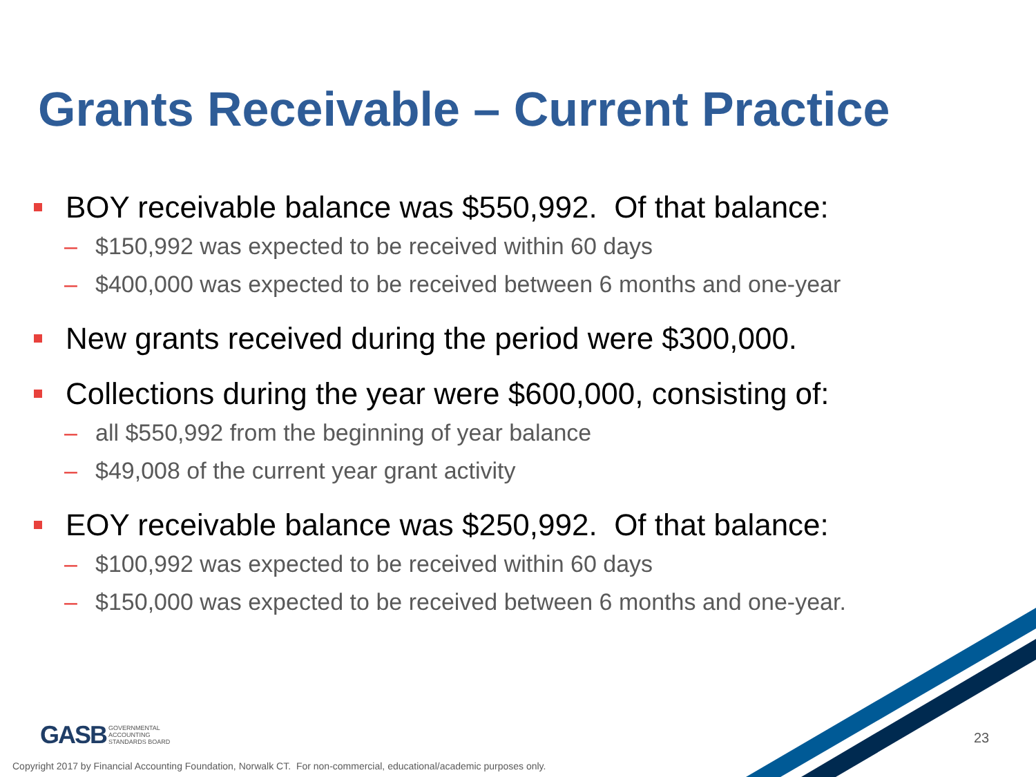Grants Receivable – Current Practice
BOY receivable balance was $550,992. Of that balance:
– $150,992 was expected to be received within 60 days
– $400,000 was expected to be received between 6 months and one-year
New grants received during the period were $300,000.
Collections during the year were $600,000, consisting of:
– all $550,992 from the beginning of year balance
– $49,008 of the current year grant activity
EOY receivable balance was $250,992. Of that balance:
– $100,992 was expected to be received within 60 days
– $150,000 was expected to be received between 6 months and one-year.
GASB GOVERNMENTAL
ACCOUNTING
STANDARDS BOARD
23
Copyright 2017 by Financial Accounting Foundation, Norwalk CT. For non-commercial, educational/academic purposes only.